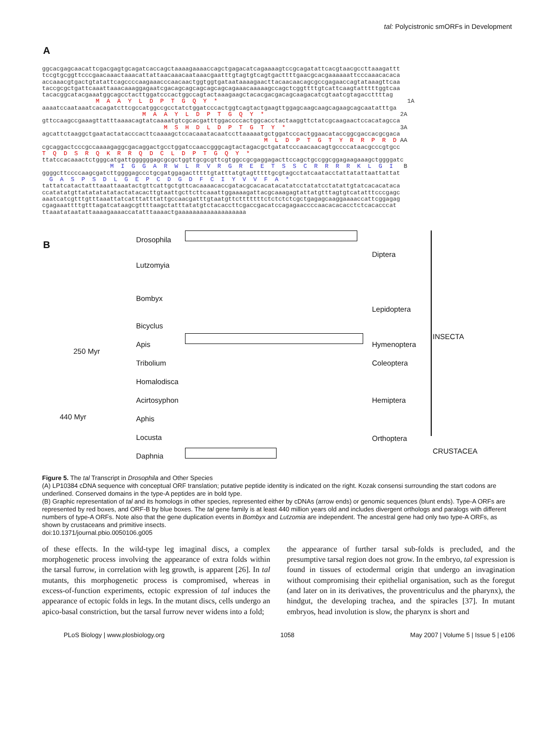tal: Polycistronic smORFs in Development
A
ggcacgagcaacattcgacgagtgcagatcaccagctaaaagaaaaccagctgagacatcagaaaagtccgcagatattcacgtaacgccttaaagattt
tccgtgcggttcccgaacaaactaaacattattaacaaacaataaacgaatttgtagtgtcagtgacttttgaacgcacgaaaaaattcccaaacacaca
accaaacgtgactgtatattcagccccaagaaacccaacaactggtggtgataataaaagaacttacaacaacagcgccgagaaccagtataaagttcaa
taccgcgctgattcaaattaaacaaaggagaatcgacagcagcagcagcagcagaaacaaaaagccagctcggttttgtcattcaagtatttttggtcaa
tacacggcatacgaaatggcagcctacttggatcccactggccagtactaaagaagctacacgacgacagcaagacatcgtaatcgtagaccttttag
               M  A  A  Y  L  D  P  T  G  Q  Y  *                                                     1A
aaaatccaataaatcacagatcttcgccatggccgcctatctggatcccactggtcagtactgaagttggagcaagcaagcagaagcagcaatatttga
                            M  A  A  Y  L  D  P  T  G  Q  Y  *                                      2A
gttccaagccgaaagttatttaaaacagtatcaaaatgtcgcacgatttggaccccactggcacctactaaggttctatcgcaagaactccacatagcca
                                  M  S  H  D  L  D  P  T  G  T  Y  *                                3A
agcattctaaggctgaatactatacccacttcaaaagctccacaaatacaatccttaaaaatgctggatcccactggaacataccggcgaccacgcgaca
                                                              M  L  D  P  T  G  T  Y  R  R  P  R  D AA
cgcaggactcccgccaaaagaggcgacaggactgcctggatccaaccgggcagtactagacgctgatatcccaacaacagtgccccataacgcccgtgcc
T  Q  D  S  R  Q  K  R  R  Q  D  C  L  D  P  T  G  Q  Y  *
ttatccacaaactctgggcatgattggggggagcgcgctggttgcgcgttcgtggccgcgaggagacttccagctgccggcggagaagaaagctggggatc
                   M  I  G  G  A  R  W  L  R  V  R  G  R  E  E  T  S  S  C  R  R  R  R  K  L  G  I   B
ggggcttccccaagcgatcttggggagccctgcgatggagactttttgtatttatgtagtttttgcgtagcctatcaatacctattatattaattattat
  G  A  S  P  S  D  L  G  E  P  C  D  G  D  F  C  I  Y  V  V  F  A  *
tattatcatactatttaaattaaatactgttcattgctgttcacaaaacaccgatacgcacacatacatatcctatatcctatattgtatcacacataca
ccatatatgttatatatatatactatacacttgtaattgcttcttcaaattggaaaagattacgcaaagagtattatgtttagtgtcatatttcccgagc
aaatcatcgtttgtttaaattatcatttatttattgccaacgatttgtaatgttctttttttctctctctcgctgagagcaaggaaaaccattcggagag
cgagaaattttgtttagatcataagcgttttaagctatttatatgtctacaccttcgaccgacatccagagaaccccaacacacacctctcacacccat
ttaaatataatattaaaagaaaaccatatttaaaactgaaaaaaaaaaaaaaaaaaa
B
Drosophila
Lutzomyia
Bombyx
Bicyclus
Apis
Tribolium
Homalodisca
Acirtosyphon
Aphis
Locusta
Daphnia
250 Myr
440 Myr
Diptera
Lepidoptera
Hymenoptera
Coleoptera
Hemiptera
Orthoptera
INSECTA
CRUSTACEA
Figure 5. The tal Transcript in Drosophila and Other Species
(A) LP10384 cDNA sequence with conceptual ORF translation; putative peptide identity is indicated on the right. Kozak consensi surrounding the start codons are underlined. Conserved domains in the type-A peptides are in bold type.
(B) Graphic representation of tal and its homologs in other species, represented either by cDNAs (arrow ends) or genomic sequences (blunt ends). Type-A ORFs are represented by red boxes, and ORF-B by blue boxes. The tal gene family is at least 440 million years old and includes divergent orthologs and paralogs with different numbers of type-A ORFs. Note also that the gene duplication events in Bombyx and Lutzomia are independent. The ancestral gene had only two type-A ORFs, as shown by crustaceans and primitive insects.
doi:10.1371/journal.pbio.0050106.g005
of these effects. In the wild-type leg imaginal discs, a complex morphogenetic process involving the appearance of extra folds within the tarsal furrow, in correlation with leg growth, is apparent [26]. In tal mutants, this morphogenetic process is compromised, whereas in excess-of-function experiments, ectopic expression of tal induces the appearance of ectopic folds in legs. In the mutant discs, cells undergo an apico-basal constriction, but the tarsal furrow never widens into a fold;
the appearance of further tarsal sub-folds is precluded, and the presumptive tarsal region does not grow. In the embryo, tal expression is found in tissues of ectodermal origin that undergo an invagination without compromising their epithelial organisation, such as the foregut (and later on in its derivatives, the proventriculus and the pharynx), the hindgut, the developing trachea, and the spiracles [37]. In mutant embryos, head involution is slow, the pharynx is short and
PLoS Biology | www.plosbiology.org 1058 May 2007 | Volume 5 | Issue 5 | e106